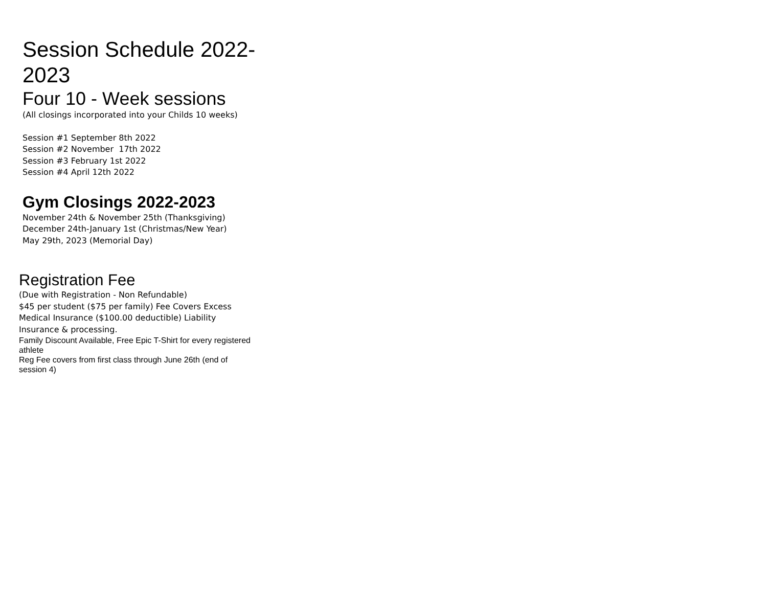Session Schedule 2022-2023
Four 10 - Week sessions
(All closings incorporated into your Childs 10 weeks)
Session #1 September 8th 2022
Session #2 November 17th 2022
Session #3 February 1st 2022
Session #4 April 12th 2022
Gym Closings 2022-2023
November 24th & November 25th (Thanksgiving)
December 24th-January 1st (Christmas/New Year)
May 29th, 2023 (Memorial Day)
Registration Fee
(Due with Registration - Non Refundable)
$45 per student ($75 per family) Fee Covers Excess Medical Insurance ($100.00 deductible) Liability Insurance & processing.
Family Discount Available, Free Epic T-Shirt for every registered athlete
Reg Fee covers from first class through June 26th (end of session 4)